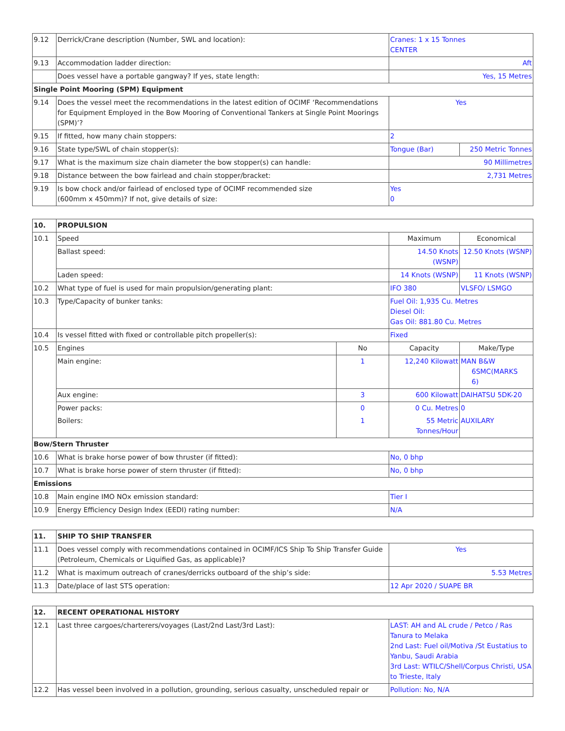| 9.12 | Derrick/Crane description (Number, SWL and location): | Cranes: 1 x 15 Tonnes CENTER | |
| 9.13 | Accommodation ladder direction: | Aft | |
| | Does vessel have a portable gangway? If yes, state length: | Yes, 15 Metres | |
| Single Point Mooring (SPM) Equipment | | | |
| 9.14 | Does the vessel meet the recommendations in the latest edition of OCIMF ‘Recommendations for Equipment Employed in the Bow Mooring of Conventional Tankers at Single Point Moorings (SPM)’? | Yes | |
| 9.15 | If fitted, how many chain stoppers: | 2 | |
| 9.16 | State type/SWL of chain stopper(s): | Tongue (Bar) | 250 Metric Tonnes |
| 9.17 | What is the maximum size chain diameter the bow stopper(s) can handle: | 90 Millimetres | |
| 9.18 | Distance between the bow fairlead and chain stopper/bracket: | 2,731 Metres | |
| 9.19 | Is bow chock and/or fairlead of enclosed type of OCIMF recommended size (600mm x 450mm)? If not, give details of size: | Yes 0 | |
| 10. | PROPULSION | | | |
| 10.1 | Speed | | Maximum | Economical |
| | Ballast speed: | | 14.50 Knots (WSNP) | 12.50 Knots (WSNP) |
| | Laden speed: | | 14 Knots (WSNP) | 11 Knots (WSNP) |
| 10.2 | What type of fuel is used for main propulsion/generating plant: | | IFO 380 | VLSFO/ LSMGO |
| 10.3 | Type/Capacity of bunker tanks: | | Fuel Oil: 1,935 Cu. Metres Diesel Oil: Gas Oil: 881.80 Cu. Metres | |
| 10.4 | Is vessel fitted with fixed or controllable pitch propeller(s): | | Fixed | |
| 10.5 | Engines | No | Capacity | Make/Type |
| | Main engine: | 1 | 12,240 Kilowatt | MAN B&W 6SMC(MARKS 6) |
| | Aux engine: | 3 | 600 Kilowatt | DAIHATSU 5DK-20 |
| | Power packs: | 0 | 0 Cu. Metres | 0 |
| | Boilers: | 1 | 55 Metric Tonnes/Hour | AUXILARY |
| Bow/Stern Thruster | | | | |
| 10.6 | What is brake horse power of bow thruster (if fitted): | | No, 0 bhp | |
| 10.7 | What is brake horse power of stern thruster (if fitted): | | No, 0 bhp | |
| Emissions | | | | |
| 10.8 | Main engine IMO NOx emission standard: | | Tier I | |
| 10.9 | Energy Efficiency Design Index (EEDI) rating number: | | N/A | |
| 11. | SHIP TO SHIP TRANSFER | |
| 11.1 | Does vessel comply with recommendations contained in OCIMF/ICS Ship To Ship Transfer Guide (Petroleum, Chemicals or Liquified Gas, as applicable)? | Yes |
| 11.2 | What is maximum outreach of cranes/derricks outboard of the ship’s side: | 5.53 Metres |
| 11.3 | Date/place of last STS operation: | 12 Apr 2020 / SUAPE BR |
| 12. | RECENT OPERATIONAL HISTORY | |
| 12.1 | Last three cargoes/charterers/voyages (Last/2nd Last/3rd Last): | LAST: AH and AL crude / Petco / Ras Tanura to Melaka 2nd Last: Fuel oil/Motiva /St Eustatius to Yanbu, Saudi Arabia 3rd Last: WTILC/Shell/Corpus Christi, USA to Trieste, Italy |
| 12.2 | Has vessel been involved in a pollution, grounding, serious casualty, unscheduled repair or | Pollution: No, N/A |